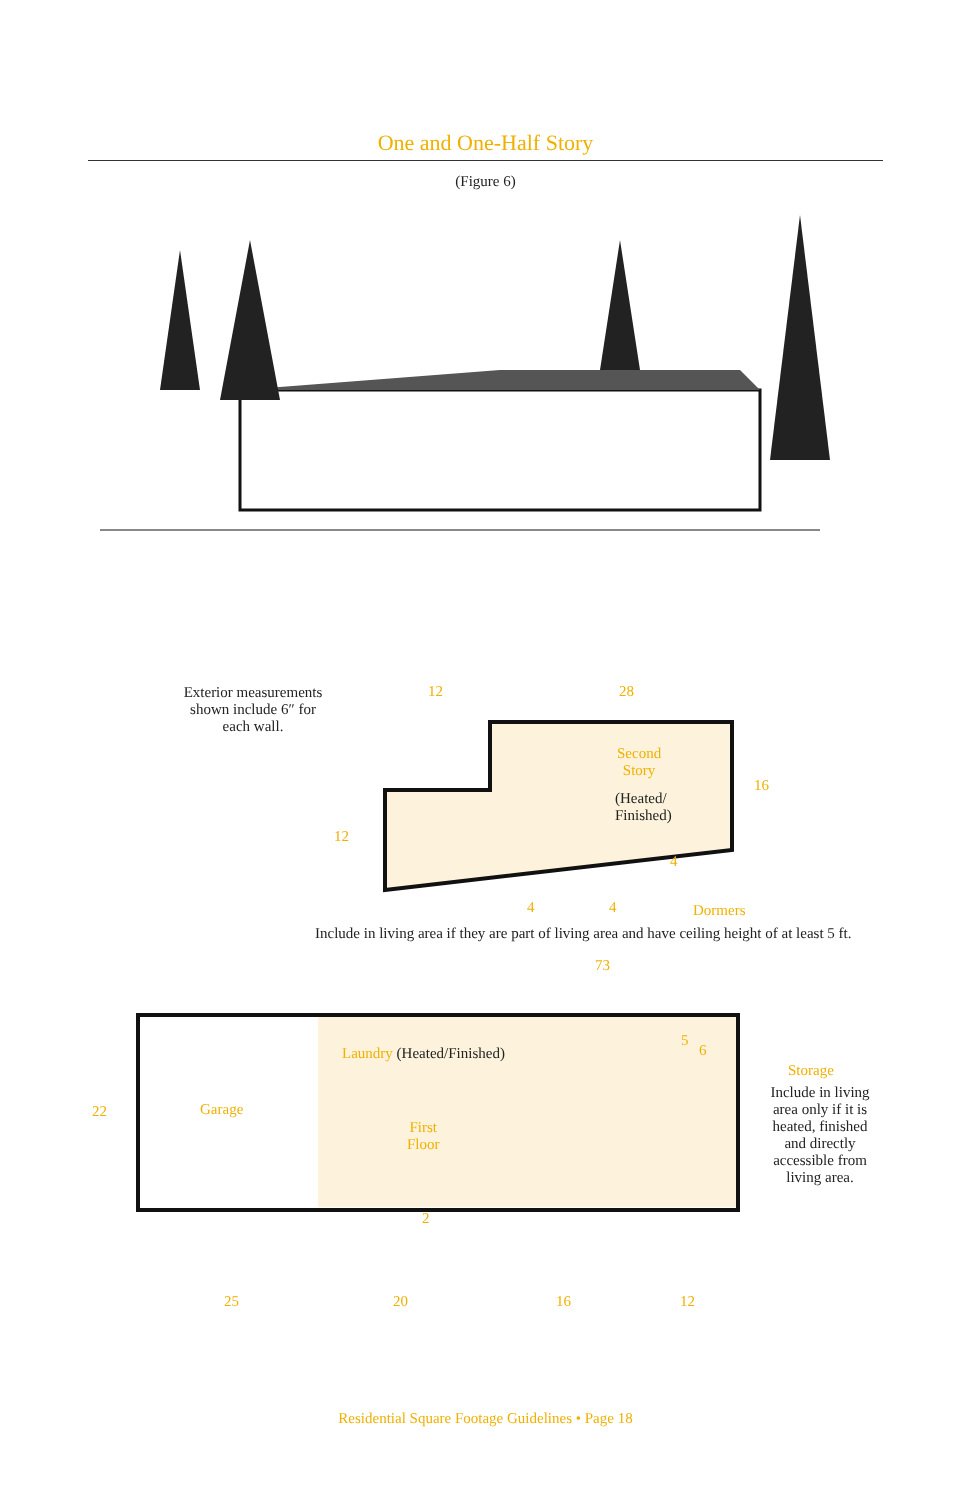One and One-Half Story
(Figure 6)
Exterior measurements shown include 6″ for each wall.
12 28
Second
Story
(Heated/
Finished)
16
12
4
4 4 Dormers
Include in living area if they are part of living area and have ceiling height of at least 5 ft.
73
Laundry (Heated/Finished)
5
6
Storage
Include in living area only if it is heated, finished and directly accessible from living area.
22 Garage
First
Floor
2
25 20 16 12
Residential Square Footage Guidelines • Page 18